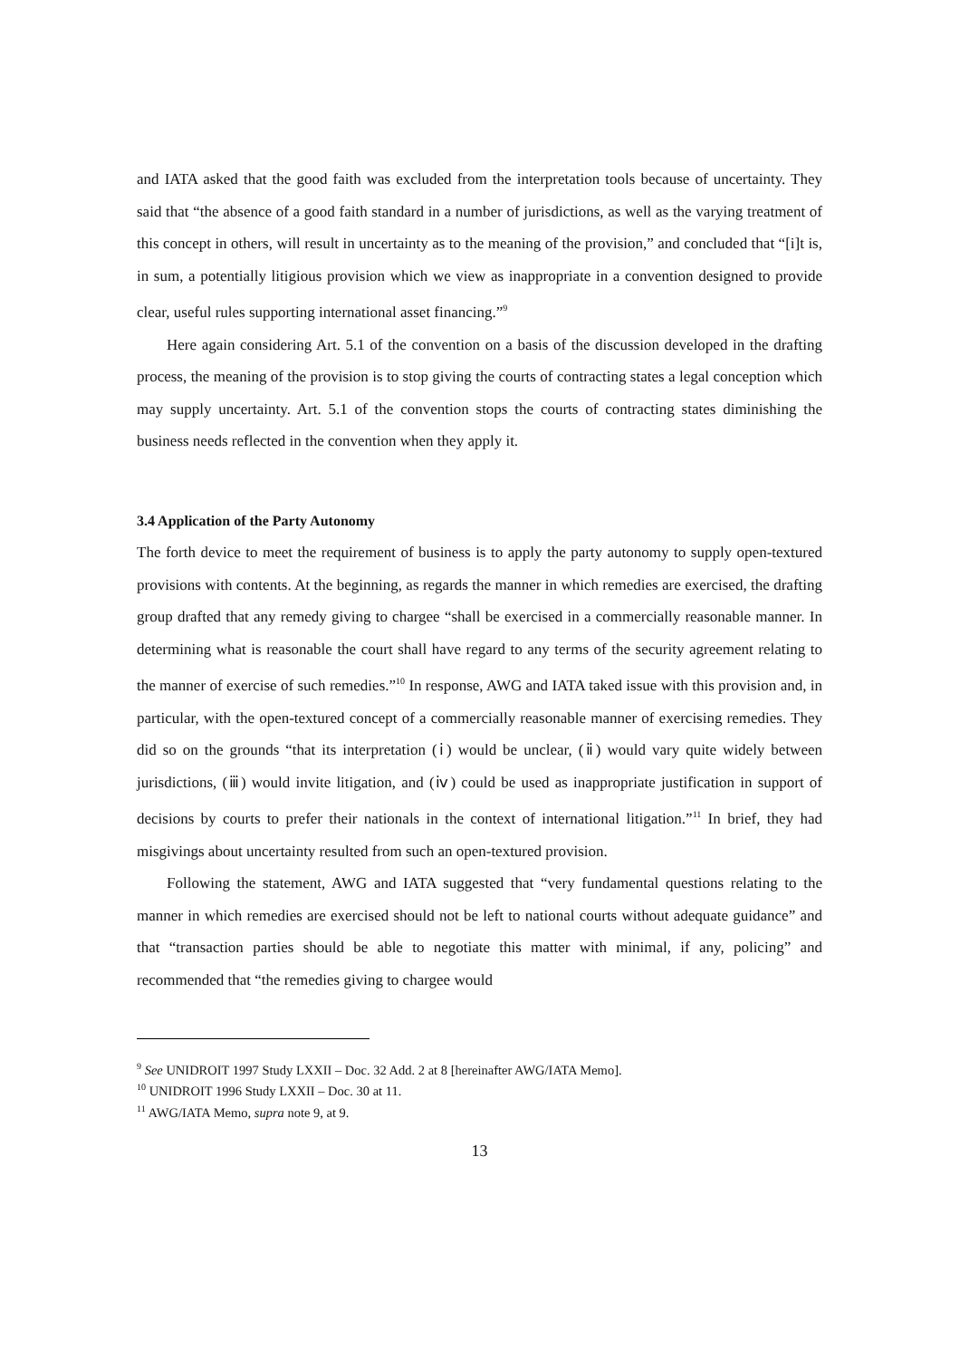and IATA asked that the good faith was excluded from the interpretation tools because of uncertainty. They said that “the absence of a good faith standard in a number of jurisdictions, as well as the varying treatment of this concept in others, will result in uncertainty as to the meaning of the provision,” and concluded that “[i]t is, in sum, a potentially litigious provision which we view as inappropriate in a convention designed to provide clear, useful rules supporting international asset financing.”<sup>9</sup>
Here again considering Art. 5.1 of the convention on a basis of the discussion developed in the drafting process, the meaning of the provision is to stop giving the courts of contracting states a legal conception which may supply uncertainty. Art. 5.1 of the convention stops the courts of contracting states diminishing the business needs reflected in the convention when they apply it.
3.4 Application of the Party Autonomy
The forth device to meet the requirement of business is to apply the party autonomy to supply open-textured provisions with contents. At the beginning, as regards the manner in which remedies are exercised, the drafting group drafted that any remedy giving to chargee “shall be exercised in a commercially reasonable manner. In determining what is reasonable the court shall have regard to any terms of the security agreement relating to the manner of exercise of such remedies.”<sup>10</sup> In response, AWG and IATA taked issue with this provision and, in particular, with the open-textured concept of a commercially reasonable manner of exercising remedies. They did so on the grounds “that its interpretation (ⅰ) would be unclear, (ⅱ) would vary quite widely between jurisdictions, (ⅲ) would invite litigation, and (ⅳ) could be used as inappropriate justification in support of decisions by courts to prefer their nationals in the context of international litigation.”<sup>11</sup> In brief, they had misgivings about uncertainty resulted from such an open-textured provision.
Following the statement, AWG and IATA suggested that “very fundamental questions relating to the manner in which remedies are exercised should not be left to national courts without adequate guidance” and that “transaction parties should be able to negotiate this matter with minimal, if any, policing” and recommended that “the remedies giving to chargee would
<sup>9</sup> See UNIDROIT 1997 Study LXXII – Doc. 32 Add. 2 at 8 [hereinafter AWG/IATA Memo].
<sup>10</sup> UNIDROIT 1996 Study LXXII – Doc. 30 at 11.
<sup>11</sup> AWG/IATA Memo, supra note 9, at 9.
13